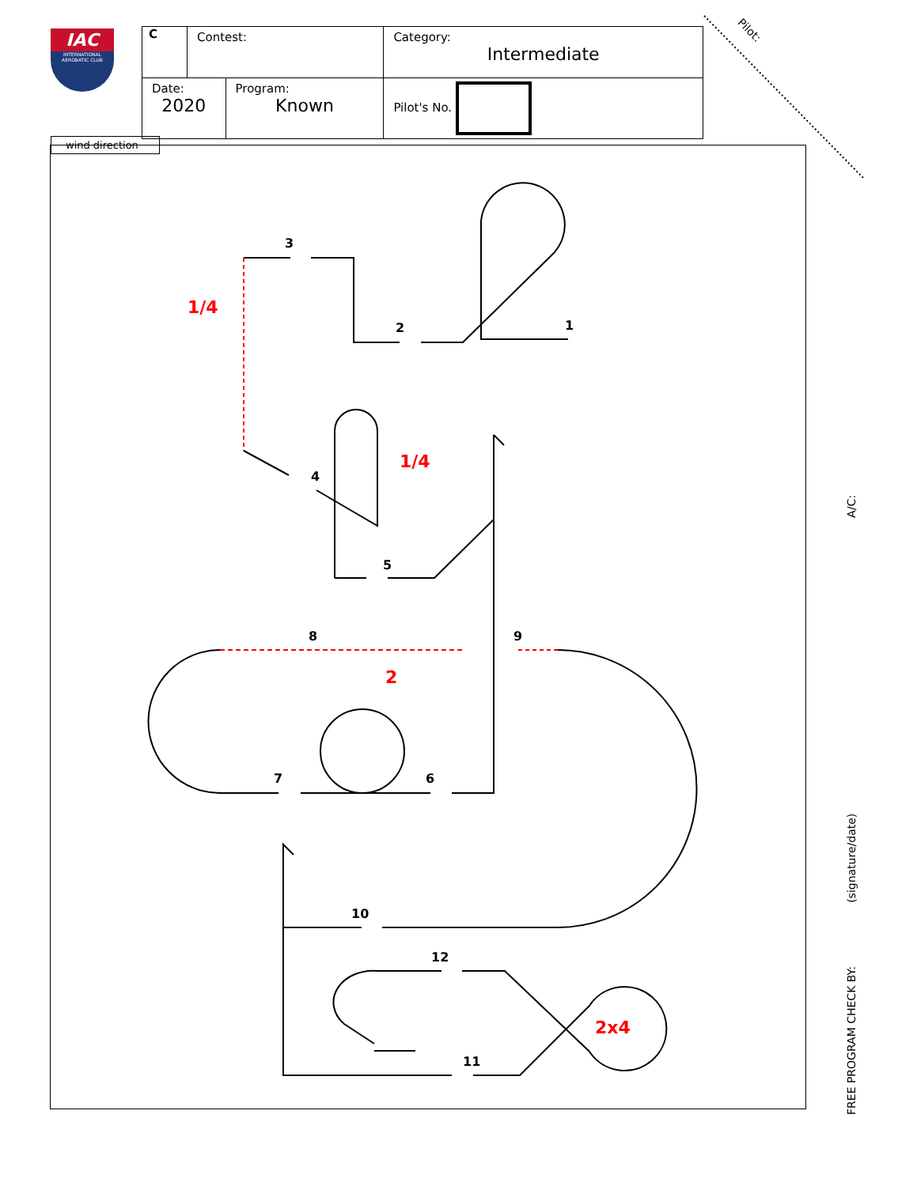IAC
INTERNATIONAL AEROBATIC CLUB
| C | Contest: | | Category: Intermediate |
| Date: 2020 | | Program: Known | Pilot's No. |
Pilot:
wind direction
3
2 1
1/4
4
1/4
5
8 9
2
7 6
10
12
2x4
11
FREE PROGRAM CHECK BY: (signature/date) A/C: